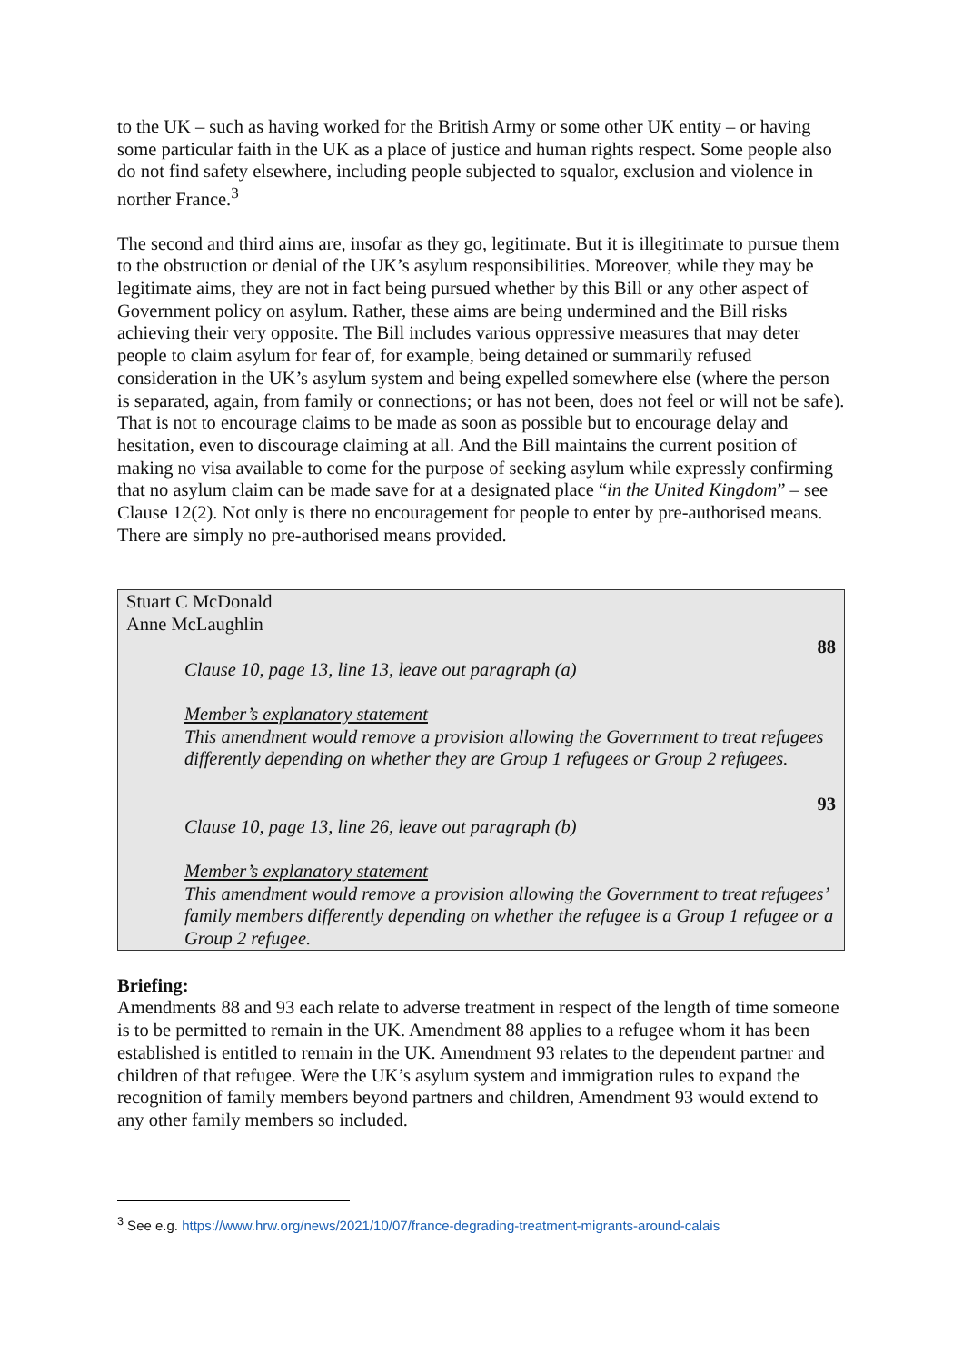to the UK – such as having worked for the British Army or some other UK entity – or having some particular faith in the UK as a place of justice and human rights respect. Some people also do not find safety elsewhere, including people subjected to squalor, exclusion and violence in norther France.<sup>3</sup>
The second and third aims are, insofar as they go, legitimate. But it is illegitimate to pursue them to the obstruction or denial of the UK’s asylum responsibilities. Moreover, while they may be legitimate aims, they are not in fact being pursued whether by this Bill or any other aspect of Government policy on asylum. Rather, these aims are being undermined and the Bill risks achieving their very opposite. The Bill includes various oppressive measures that may deter people to claim asylum for fear of, for example, being detained or summarily refused consideration in the UK’s asylum system and being expelled somewhere else (where the person is separated, again, from family or connections; or has not been, does not feel or will not be safe). That is not to encourage claims to be made as soon as possible but to encourage delay and hesitation, even to discourage claiming at all. And the Bill maintains the current position of making no visa available to come for the purpose of seeking asylum while expressly confirming that no asylum claim can be made save for at a designated place “in the United Kingdom” – see Clause 12(2). Not only is there no encouragement for people to enter by pre-authorised means. There are simply no pre-authorised means provided.
Stuart C McDonald
Anne McLaughlin
88
Clause 10, page 13, line 13, leave out paragraph (a)
Member’s explanatory statement
This amendment would remove a provision allowing the Government to treat refugees differently depending on whether they are Group 1 refugees or Group 2 refugees.
93
Clause 10, page 13, line 26, leave out paragraph (b)
Member’s explanatory statement
This amendment would remove a provision allowing the Government to treat refugees’ family members differently depending on whether the refugee is a Group 1 refugee or a Group 2 refugee.
Briefing:
Amendments 88 and 93 each relate to adverse treatment in respect of the length of time someone is to be permitted to remain in the UK. Amendment 88 applies to a refugee whom it has been established is entitled to remain in the UK. Amendment 93 relates to the dependent partner and children of that refugee. Were the UK’s asylum system and immigration rules to expand the recognition of family members beyond partners and children, Amendment 93 would extend to any other family members so included.
<sup>3</sup> See e.g. https://www.hrw.org/news/2021/10/07/france-degrading-treatment-migrants-around-calais